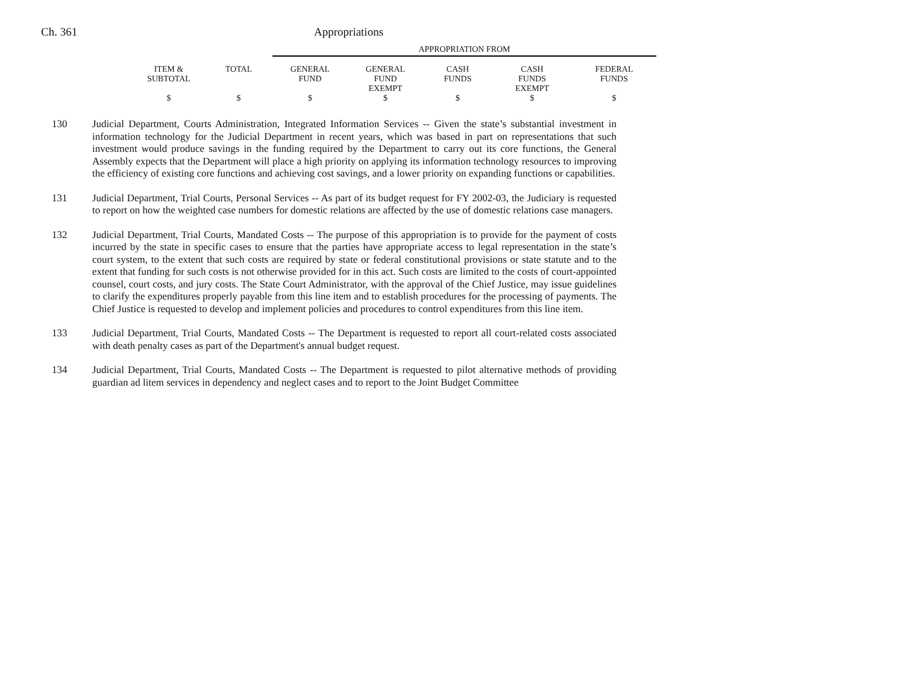Ch. 361 Appropriations
| | | APPROPRIATION FROM | | | | |
| ITEM & SUBTOTAL | TOTAL | GENERAL FUND | GENERAL FUND EXEMPT | CASH FUNDS | CASH FUNDS EXEMPT | FEDERAL FUNDS |
| $ | $ | $ | $ | $ | $ | $ |
130 Judicial Department, Courts Administration, Integrated Information Services -- Given the state’s substantial investment in information technology for the Judicial Department in recent years, which was based in part on representations that such investment would produce savings in the funding required by the Department to carry out its core functions, the General Assembly expects that the Department will place a high priority on applying its information technology resources to improving the efficiency of existing core functions and achieving cost savings, and a lower priority on expanding functions or capabilities.
131 Judicial Department, Trial Courts, Personal Services -- As part of its budget request for FY 2002-03, the Judiciary is requested to report on how the weighted case numbers for domestic relations are affected by the use of domestic relations case managers.
132 Judicial Department, Trial Courts, Mandated Costs -- The purpose of this appropriation is to provide for the payment of costs incurred by the state in specific cases to ensure that the parties have appropriate access to legal representation in the state’s court system, to the extent that such costs are required by state or federal constitutional provisions or state statute and to the extent that funding for such costs is not otherwise provided for in this act. Such costs are limited to the costs of court-appointed counsel, court costs, and jury costs. The State Court Administrator, with the approval of the Chief Justice, may issue guidelines to clarify the expenditures properly payable from this line item and to establish procedures for the processing of payments. The Chief Justice is requested to develop and implement policies and procedures to control expenditures from this line item.
133 Judicial Department, Trial Courts, Mandated Costs -- The Department is requested to report all court-related costs associated with death penalty cases as part of the Department's annual budget request.
134 Judicial Department, Trial Courts, Mandated Costs -- The Department is requested to pilot alternative methods of providing guardian ad litem services in dependency and neglect cases and to report to the Joint Budget Committee